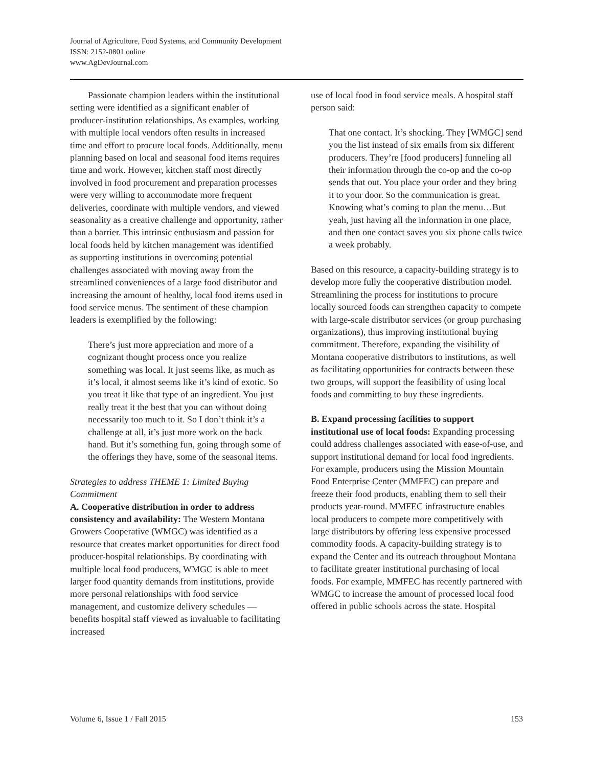Journal of Agriculture, Food Systems, and Community Development
ISSN: 2152-0801 online
www.AgDevJournal.com
Passionate champion leaders within the institutional setting were identified as a significant enabler of producer-institution relationships. As examples, working with multiple local vendors often results in increased time and effort to procure local foods. Additionally, menu planning based on local and seasonal food items requires time and work. However, kitchen staff most directly involved in food procurement and preparation processes were very willing to accommodate more frequent deliveries, coordinate with multiple vendors, and viewed seasonality as a creative challenge and opportunity, rather than a barrier. This intrinsic enthusiasm and passion for local foods held by kitchen management was identified as supporting institutions in overcoming potential challenges associated with moving away from the streamlined conveniences of a large food distributor and increasing the amount of healthy, local food items used in food service menus. The sentiment of these champion leaders is exemplified by the following:
There’s just more appreciation and more of a cognizant thought process once you realize something was local. It just seems like, as much as it’s local, it almost seems like it’s kind of exotic. So you treat it like that type of an ingredient. You just really treat it the best that you can without doing necessarily too much to it. So I don’t think it’s a challenge at all, it’s just more work on the back hand. But it’s something fun, going through some of the offerings they have, some of the seasonal items.
Strategies to address THEME 1: Limited Buying Commitment
A. Cooperative distribution in order to address consistency and availability: The Western Montana Growers Cooperative (WMGC) was identified as a resource that creates market opportunities for direct food producer-hospital relationships. By coordinating with multiple local food producers, WMGC is able to meet larger food quantity demands from institutions, provide more personal relationships with food service management, and customize delivery schedules — benefits hospital staff viewed as invaluable to facilitating increased
use of local food in food service meals. A hospital staff person said:
That one contact. It’s shocking. They [WMGC] send you the list instead of six emails from six different producers. They’re [food producers] funneling all their information through the co-op and the co-op sends that out. You place your order and they bring it to your door. So the communication is great. Knowing what’s coming to plan the menu…But yeah, just having all the information in one place, and then one contact saves you six phone calls twice a week probably.
Based on this resource, a capacity-building strategy is to develop more fully the cooperative distribution model. Streamlining the process for institutions to procure locally sourced foods can strengthen capacity to compete with large-scale distributor services (or group purchasing organizations), thus improving institutional buying commitment. Therefore, expanding the visibility of Montana cooperative distributors to institutions, as well as facilitating opportunities for contracts between these two groups, will support the feasibility of using local foods and committing to buy these ingredients.
B. Expand processing facilities to support institutional use of local foods: Expanding processing could address challenges associated with ease-of-use, and support institutional demand for local food ingredients. For example, producers using the Mission Mountain Food Enterprise Center (MMFEC) can prepare and freeze their food products, enabling them to sell their products year-round. MMFEC infrastructure enables local producers to compete more competitively with large distributors by offering less expensive processed commodity foods. A capacity-building strategy is to expand the Center and its outreach throughout Montana to facilitate greater institutional purchasing of local foods. For example, MMFEC has recently partnered with WMGC to increase the amount of processed local food offered in public schools across the state. Hospital
Volume 6, Issue 1 / Fall 2015 153